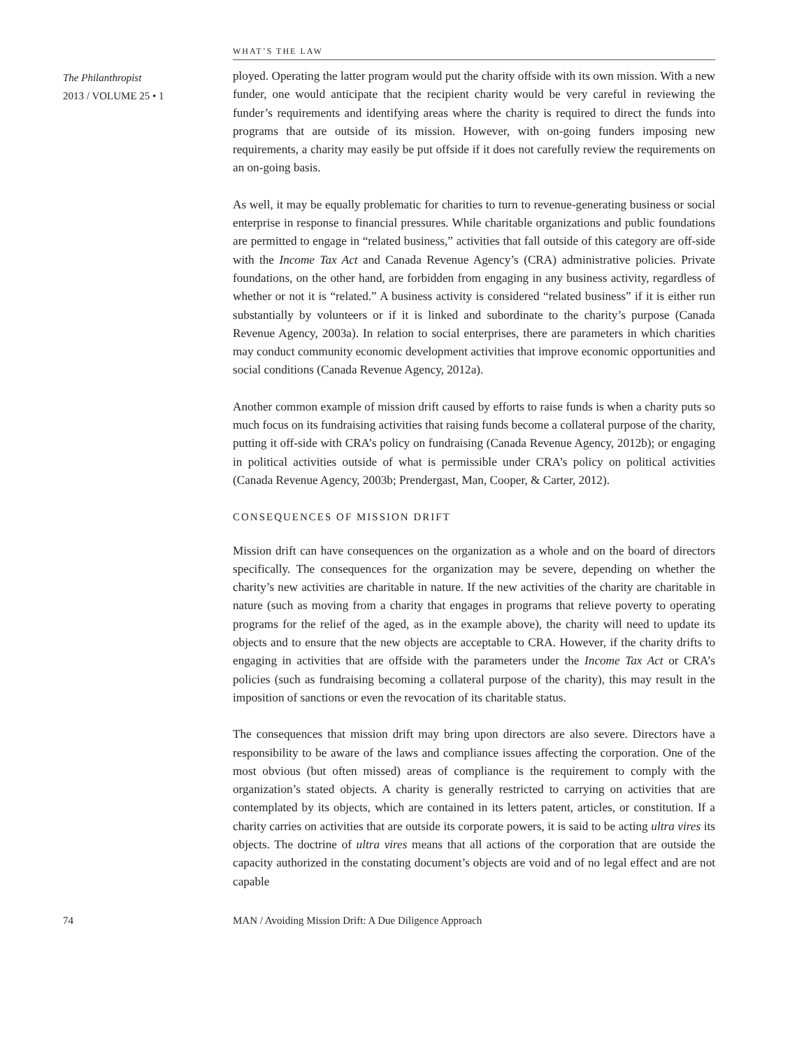WHAT’S THE LAW
The Philanthropist
2013 / VOLUME 25 • 1
ployed. Operating the latter program would put the charity offside with its own mission. With a new funder, one would anticipate that the recipient charity would be very careful in reviewing the funder’s requirements and identifying areas where the charity is required to direct the funds into programs that are outside of its mission. However, with on-going funders imposing new requirements, a charity may easily be put offside if it does not carefully review the requirements on an on-going basis.
As well, it may be equally problematic for charities to turn to revenue-generating business or social enterprise in response to financial pressures. While charitable organizations and public foundations are permitted to engage in “related business,” activities that fall outside of this category are off-side with the Income Tax Act and Canada Revenue Agency’s (CRA) administrative policies. Private foundations, on the other hand, are forbidden from engaging in any business activity, regardless of whether or not it is “related.” A business activity is considered “related business” if it is either run substantially by volunteers or if it is linked and subordinate to the charity’s purpose (Canada Revenue Agency, 2003a). In relation to social enterprises, there are parameters in which charities may conduct community economic development activities that improve economic opportunities and social conditions (Canada Revenue Agency, 2012a).
Another common example of mission drift caused by efforts to raise funds is when a charity puts so much focus on its fundraising activities that raising funds become a collateral purpose of the charity, putting it off-side with CRA’s policy on fundraising (Canada Revenue Agency, 2012b); or engaging in political activities outside of what is permissible under CRA’s policy on political activities (Canada Revenue Agency, 2003b; Prendergast, Man, Cooper, & Carter, 2012).
CONSEQUENCES OF MISSION DRIFT
Mission drift can have consequences on the organization as a whole and on the board of directors specifically. The consequences for the organization may be severe, depending on whether the charity’s new activities are charitable in nature. If the new activities of the charity are charitable in nature (such as moving from a charity that engages in programs that relieve poverty to operating programs for the relief of the aged, as in the example above), the charity will need to update its objects and to ensure that the new objects are acceptable to CRA. However, if the charity drifts to engaging in activities that are offside with the parameters under the Income Tax Act or CRA’s policies (such as fundraising becoming a collateral purpose of the charity), this may result in the imposition of sanctions or even the revocation of its charitable status.
The consequences that mission drift may bring upon directors are also severe. Directors have a responsibility to be aware of the laws and compliance issues affecting the corporation. One of the most obvious (but often missed) areas of compliance is the requirement to comply with the organization’s stated objects. A charity is generally restricted to carrying on activities that are contemplated by its objects, which are contained in its letters patent, articles, or constitution. If a charity carries on activities that are outside its corporate powers, it is said to be acting ultra vires its objects. The doctrine of ultra vires means that all actions of the corporation that are outside the capacity authorized in the constating document’s objects are void and of no legal effect and are not capable
74 MAN / Avoiding Mission Drift: A Due Diligence Approach